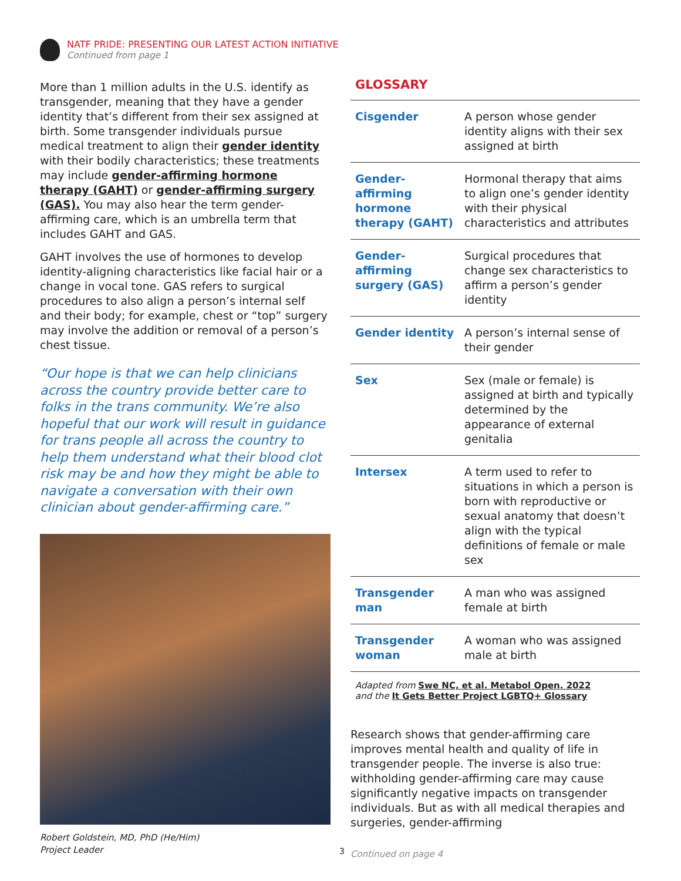NATF PRIDE: PRESENTING OUR LATEST ACTION INITIATIVE
Continued from page 1
More than 1 million adults in the U.S. identify as transgender, meaning that they have a gender identity that’s different from their sex assigned at birth. Some transgender individuals pursue medical treatment to align their gender identity with their bodily characteristics; these treatments may include gender-affirming hormone therapy (GAHT) or gender-affirming surgery (GAS). You may also hear the term gender-affirming care, which is an umbrella term that includes GAHT and GAS.
GAHT involves the use of hormones to develop identity-aligning characteristics like facial hair or a change in vocal tone. GAS refers to surgical procedures to also align a person’s internal self and their body; for example, chest or “top” surgery may involve the addition or removal of a person’s chest tissue.
“Our hope is that we can help clinicians across the country provide better care to folks in the trans community. We’re also hopeful that our work will result in guidance for trans people all across the country to help them understand what their blood clot risk may be and how they might be able to navigate a conversation with their own clinician about gender-affirming care.”
Robert Goldstein, MD, PhD (He/Him)
Project Leader
GLOSSARY
| Cisgender | A person whose gender identity aligns with their sex assigned at birth |
| Gender-affirming hormone therapy (GAHT) | Hormonal therapy that aims to align one’s gender identity with their physical characteristics and attributes |
| Gender-affirming surgery (GAS) | Surgical procedures that change sex characteristics to affirm a person’s gender identity |
| Gender identity | A person’s internal sense of their gender |
| Sex | Sex (male or female) is assigned at birth and typically determined by the appearance of external genitalia |
| Intersex | A term used to refer to situations in which a person is born with reproductive or sexual anatomy that doesn’t align with the typical definitions of female or male sex |
| Transgender man | A man who was assigned female at birth |
| Transgender woman | A woman who was assigned male at birth |
Adapted from Swe NC, et al. Metabol Open. 2022
and the It Gets Better Project LGBTQ+ Glossary
Research shows that gender-affirming care improves mental health and quality of life in transgender people. The inverse is also true: withholding gender-affirming care may cause significantly negative impacts on transgender individuals. But as with all medical therapies and surgeries, gender-affirming
Continued on page 4
3